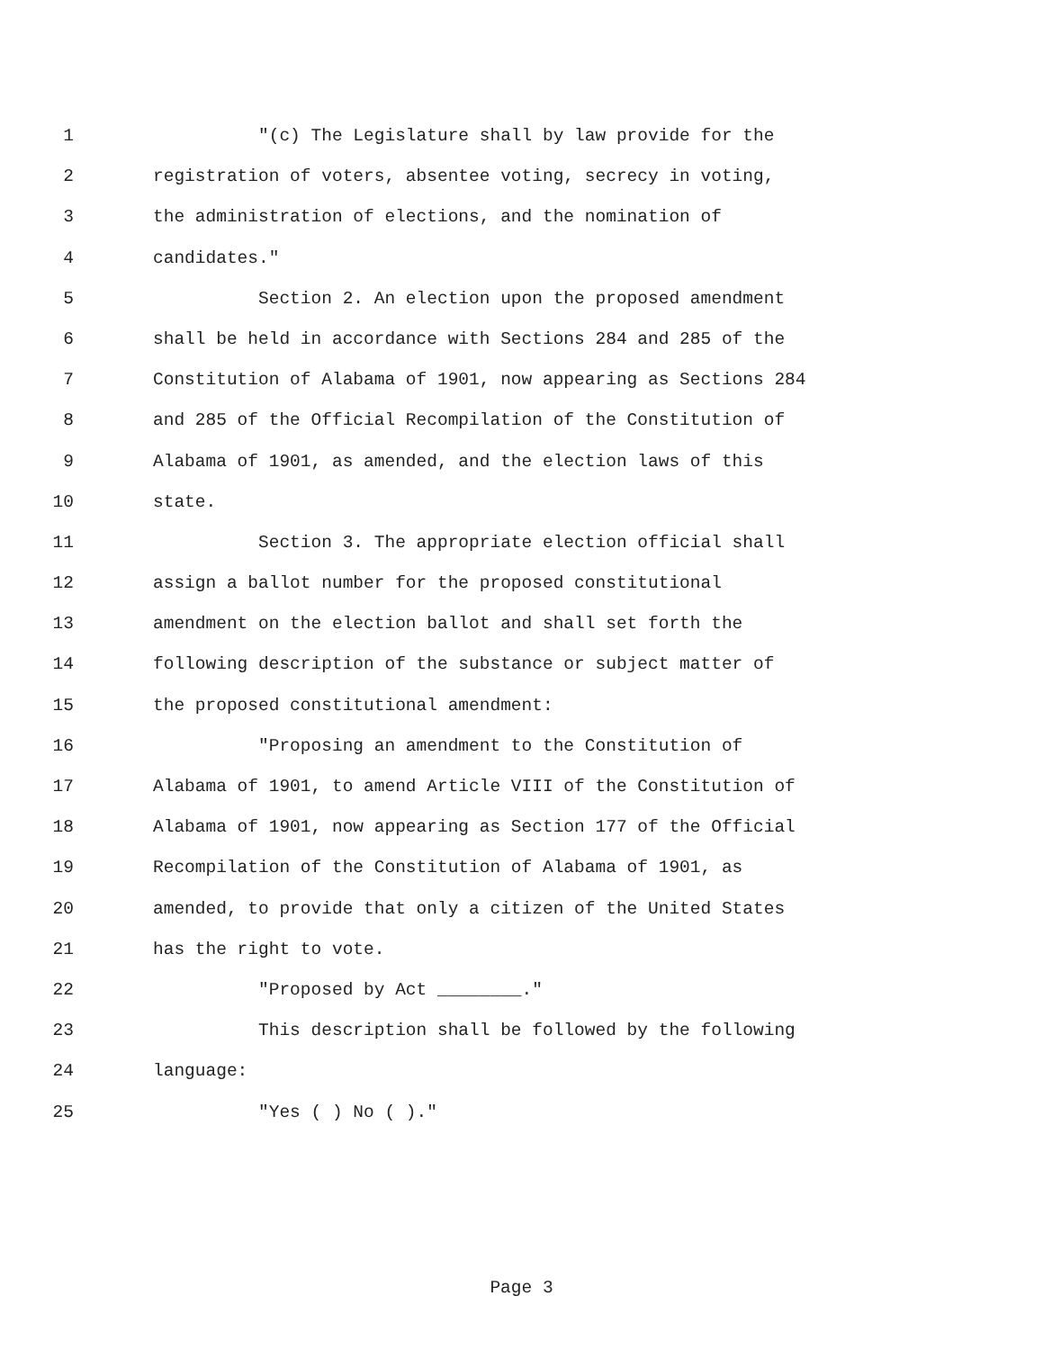1 "(c) The Legislature shall by law provide for the
2 registration of voters, absentee voting, secrecy in voting,
3 the administration of elections, and the nomination of
4 candidates."
5 Section 2. An election upon the proposed amendment
6 shall be held in accordance with Sections 284 and 285 of the
7 Constitution of Alabama of 1901, now appearing as Sections 284
8 and 285 of the Official Recompilation of the Constitution of
9 Alabama of 1901, as amended, and the election laws of this
10 state.
11 Section 3. The appropriate election official shall
12 assign a ballot number for the proposed constitutional
13 amendment on the election ballot and shall set forth the
14 following description of the substance or subject matter of
15 the proposed constitutional amendment:
16 "Proposing an amendment to the Constitution of
17 Alabama of 1901, to amend Article VIII of the Constitution of
18 Alabama of 1901, now appearing as Section 177 of the Official
19 Recompilation of the Constitution of Alabama of 1901, as
20 amended, to provide that only a citizen of the United States
21 has the right to vote.
22 "Proposed by Act ________."
23 This description shall be followed by the following
24 language:
25 "Yes ( ) No ( )."
Page 3